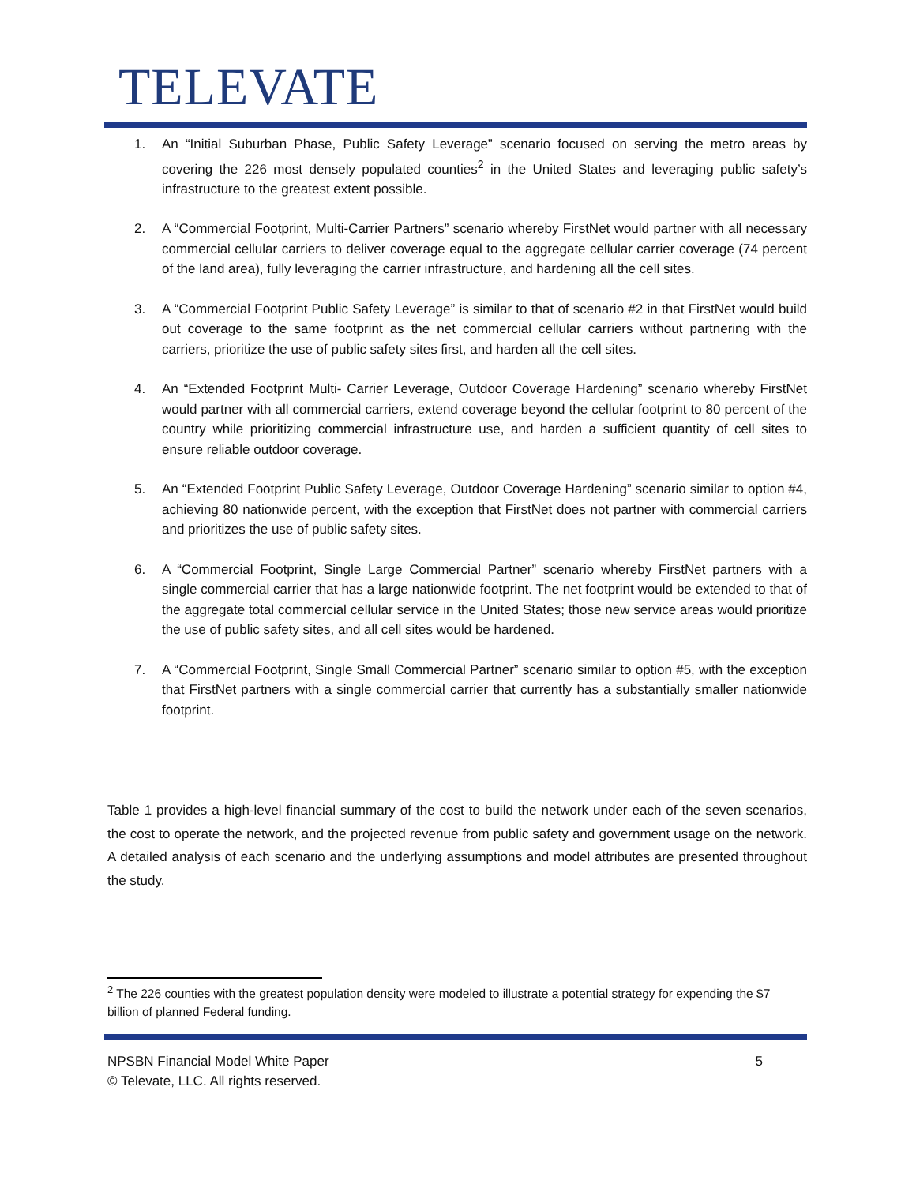TELEVATE
1. An “Initial Suburban Phase, Public Safety Leverage” scenario focused on serving the metro areas by covering the 226 most densely populated counties<sup>2</sup> in the United States and leveraging public safety’s infrastructure to the greatest extent possible.
2. A “Commercial Footprint, Multi-Carrier Partners” scenario whereby FirstNet would partner with all necessary commercial cellular carriers to deliver coverage equal to the aggregate cellular carrier coverage (74 percent of the land area), fully leveraging the carrier infrastructure, and hardening all the cell sites.
3. A “Commercial Footprint Public Safety Leverage” is similar to that of scenario #2 in that FirstNet would build out coverage to the same footprint as the net commercial cellular carriers without partnering with the carriers, prioritize the use of public safety sites first, and harden all the cell sites.
4. An “Extended Footprint Multi- Carrier Leverage, Outdoor Coverage Hardening” scenario whereby FirstNet would partner with all commercial carriers, extend coverage beyond the cellular footprint to 80 percent of the country while prioritizing commercial infrastructure use, and harden a sufficient quantity of cell sites to ensure reliable outdoor coverage.
5. An “Extended Footprint Public Safety Leverage, Outdoor Coverage Hardening” scenario similar to option #4, achieving 80 nationwide percent, with the exception that FirstNet does not partner with commercial carriers and prioritizes the use of public safety sites.
6. A “Commercial Footprint, Single Large Commercial Partner” scenario whereby FirstNet partners with a single commercial carrier that has a large nationwide footprint. The net footprint would be extended to that of the aggregate total commercial cellular service in the United States; those new service areas would prioritize the use of public safety sites, and all cell sites would be hardened.
7. A “Commercial Footprint, Single Small Commercial Partner” scenario similar to option #5, with the exception that FirstNet partners with a single commercial carrier that currently has a substantially smaller nationwide footprint.
Table 1 provides a high-level financial summary of the cost to build the network under each of the seven scenarios, the cost to operate the network, and the projected revenue from public safety and government usage on the network. A detailed analysis of each scenario and the underlying assumptions and model attributes are presented throughout the study.
<sup>2</sup> The 226 counties with the greatest population density were modeled to illustrate a potential strategy for expending the $7 billion of planned Federal funding.
5 NPSBN Financial Model White Paper
© Televate, LLC. All rights reserved.